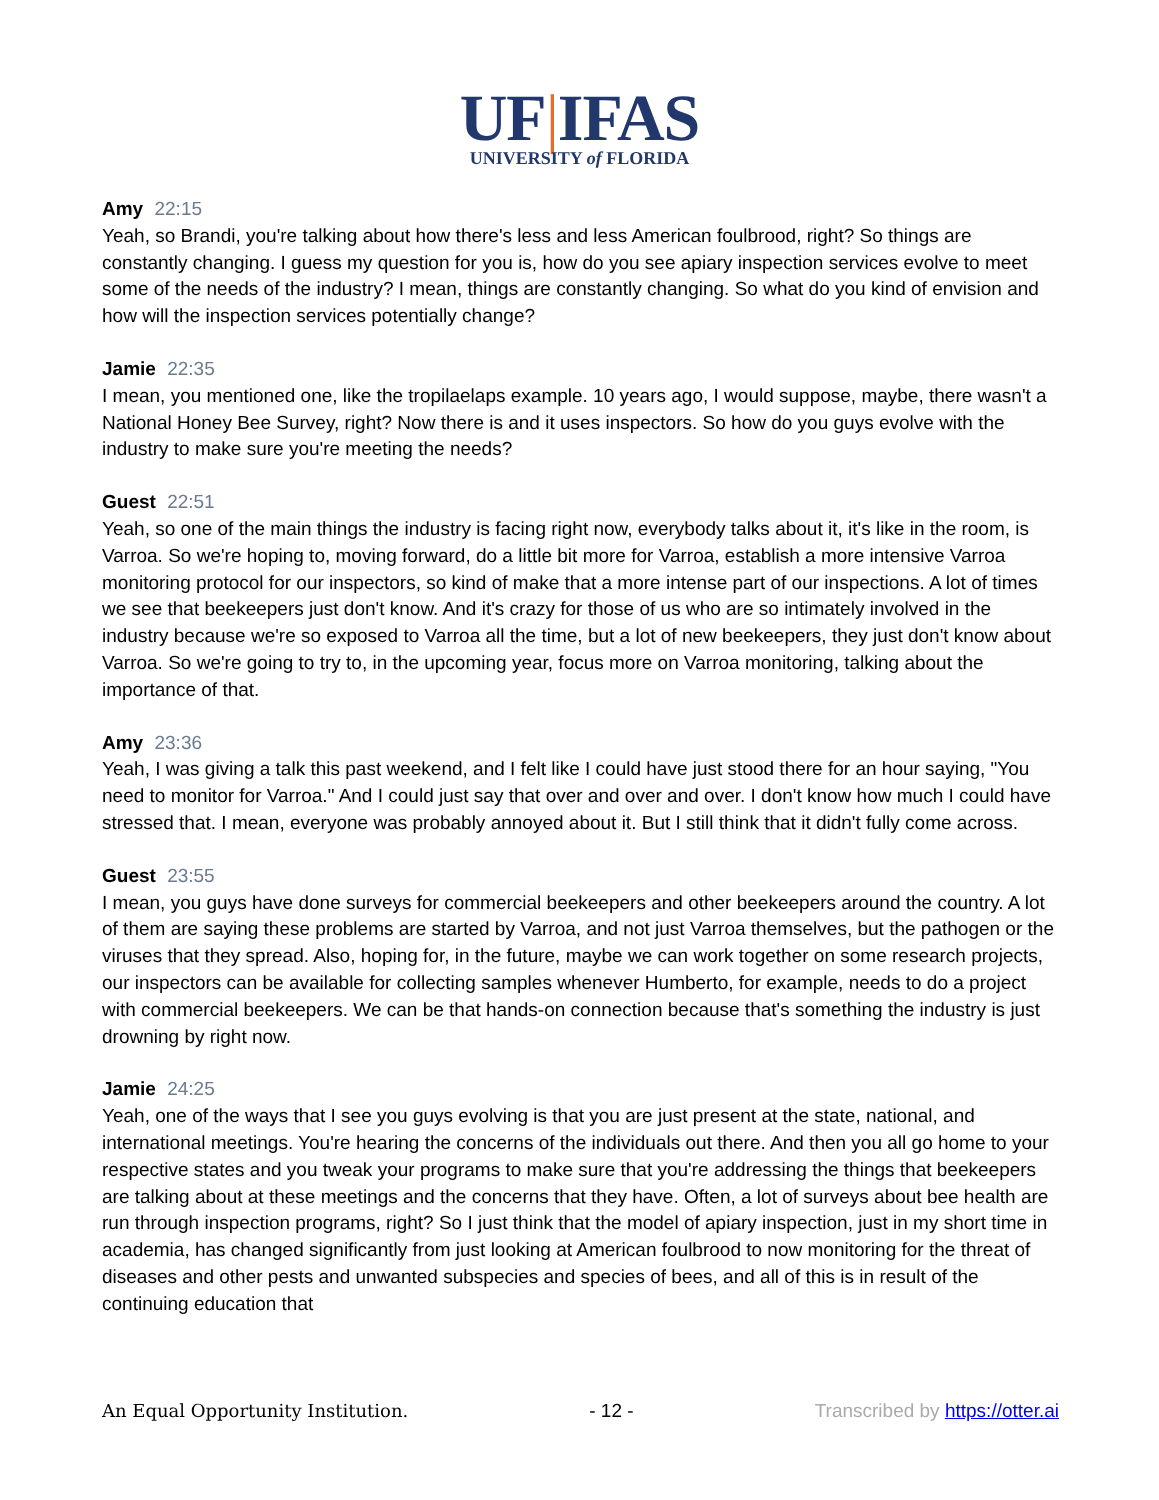UF|IFAS
UNIVERSITY of FLORIDA
Amy 22:15
Yeah, so Brandi, you're talking about how there's less and less American foulbrood, right? So things are constantly changing. I guess my question for you is, how do you see apiary inspection services evolve to meet some of the needs of the industry? I mean, things are constantly changing. So what do you kind of envision and how will the inspection services potentially change?
Jamie 22:35
I mean, you mentioned one, like the tropilaelaps example. 10 years ago, I would suppose, maybe, there wasn't a National Honey Bee Survey, right? Now there is and it uses inspectors. So how do you guys evolve with the industry to make sure you're meeting the needs?
Guest 22:51
Yeah, so one of the main things the industry is facing right now, everybody talks about it, it's like in the room, is Varroa. So we're hoping to, moving forward, do a little bit more for Varroa, establish a more intensive Varroa monitoring protocol for our inspectors, so kind of make that a more intense part of our inspections. A lot of times we see that beekeepers just don't know. And it's crazy for those of us who are so intimately involved in the industry because we're so exposed to Varroa all the time, but a lot of new beekeepers, they just don't know about Varroa. So we're going to try to, in the upcoming year, focus more on Varroa monitoring, talking about the importance of that.
Amy 23:36
Yeah, I was giving a talk this past weekend, and I felt like I could have just stood there for an hour saying, "You need to monitor for Varroa." And I could just say that over and over and over. I don't know how much I could have stressed that. I mean, everyone was probably annoyed about it. But I still think that it didn't fully come across.
Guest 23:55
I mean, you guys have done surveys for commercial beekeepers and other beekeepers around the country. A lot of them are saying these problems are started by Varroa, and not just Varroa themselves, but the pathogen or the viruses that they spread. Also, hoping for, in the future, maybe we can work together on some research projects, our inspectors can be available for collecting samples whenever Humberto, for example, needs to do a project with commercial beekeepers. We can be that hands-on connection because that's something the industry is just drowning by right now.
Jamie 24:25
Yeah, one of the ways that I see you guys evolving is that you are just present at the state, national, and international meetings. You're hearing the concerns of the individuals out there. And then you all go home to your respective states and you tweak your programs to make sure that you're addressing the things that beekeepers are talking about at these meetings and the concerns that they have. Often, a lot of surveys about bee health are run through inspection programs, right? So I just think that the model of apiary inspection, just in my short time in academia, has changed significantly from just looking at American foulbrood to now monitoring for the threat of diseases and other pests and unwanted subspecies and species of bees, and all of this is in result of the continuing education that
An Equal Opportunity Institution. - 12 - Transcribed by https://otter.ai